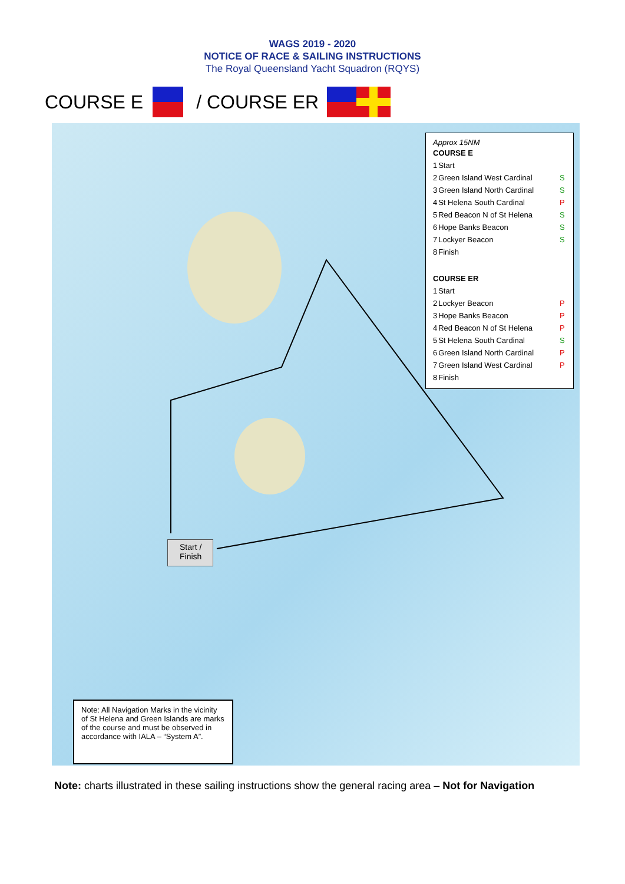WAGS 2019 - 2020
NOTICE OF RACE & SAILING INSTRUCTIONS
The Royal Queensland Yacht Squadron (RQYS)
COURSE E / COURSE ER
Approx 15NM
| COURSE E | | |
| 1 | Start | |
| 2 | Green Island West Cardinal | S |
| 3 | Green Island North Cardinal | S |
| 4 | St Helena South Cardinal | P |
| 5 | Red Beacon N of St Helena | S |
| 6 | Hope Banks Beacon | S |
| 7 | Lockyer Beacon | S |
| 8 | Finish | |
| COURSE ER | | |
| 1 | Start | |
| 2 | Lockyer Beacon | P |
| 3 | Hope Banks Beacon | P |
| 4 | Red Beacon N of St Helena | P |
| 5 | St Helena South Cardinal | S |
| 6 | Green Island North Cardinal | P |
| 7 | Green Island West Cardinal | P |
| 8 | Finish | |
Start /
Finish
Note: All Navigation Marks in the vicinity of St Helena and Green Islands are marks of the course and must be observed in accordance with IALA – “System A”.
Note: charts illustrated in these sailing instructions show the general racing area – Not for Navigation